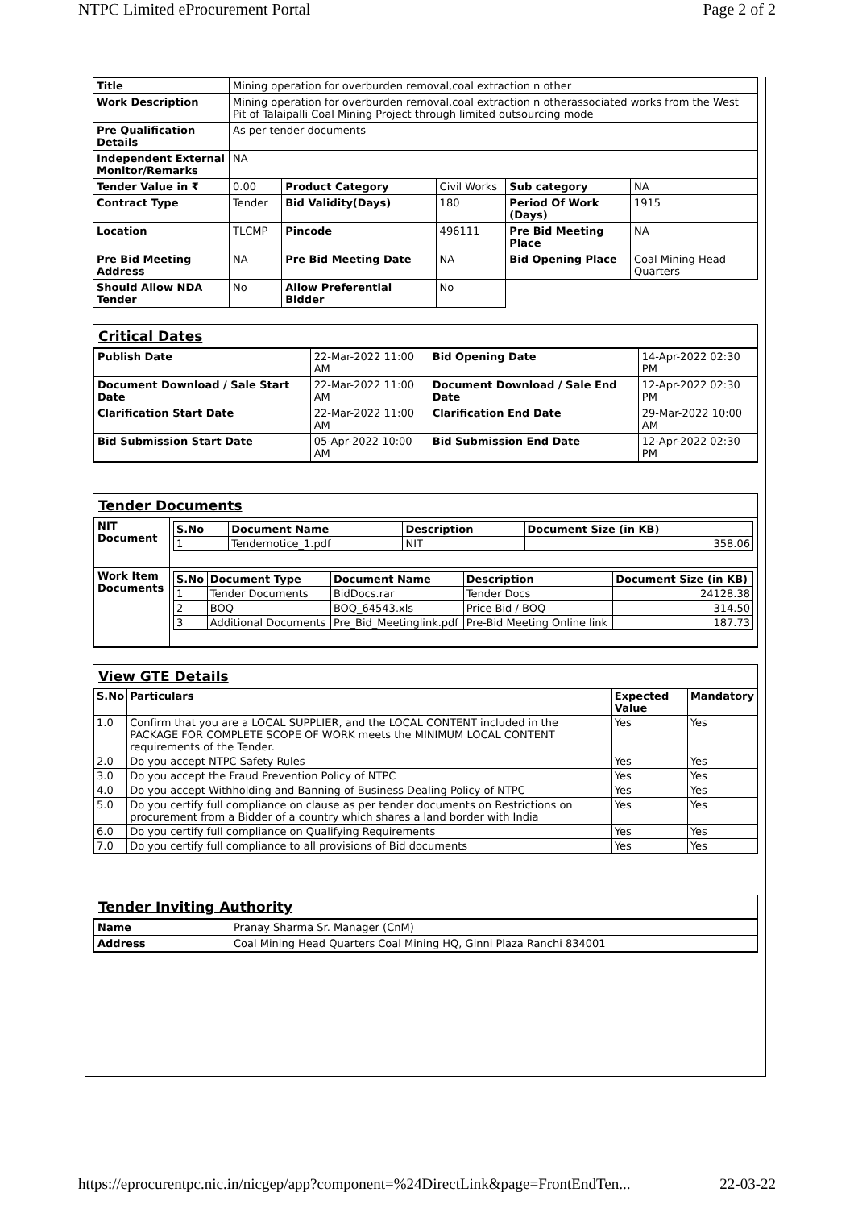NTPC Limited eProcurement Portal Page 2 of 2
| Title | Mining operation for overburden removal,coal extraction n other | | | | |
| Work Description | Mining operation for overburden removal,coal extraction n otherassociated works from the West Pit of Talaipalli Coal Mining Project through limited outsourcing mode | | | | |
| Pre Qualification Details | As per tender documents | | | | |
| Independent External Monitor/Remarks | NA | | | | |
| Tender Value in ₹ | 0.00 | Product Category | Civil Works | Sub category | NA |
| Contract Type | Tender | Bid Validity(Days) | 180 | Period Of Work (Days) | 1915 |
| Location | TLCMP | Pincode | 496111 | Pre Bid Meeting Place | NA |
| Pre Bid Meeting Address | NA | Pre Bid Meeting Date | NA | Bid Opening Place | Coal Mining Head Quarters |
| Should Allow NDA Tender | No | Allow Preferential Bidder | No | | |
Critical Dates
| Publish Date | 22-Mar-2022 11:00 AM | Bid Opening Date | 14-Apr-2022 02:30 PM |
| Document Download / Sale Start Date | 22-Mar-2022 11:00 AM | Document Download / Sale End Date | 12-Apr-2022 02:30 PM |
| Clarification Start Date | 22-Mar-2022 11:00 AM | Clarification End Date | 29-Mar-2022 10:00 AM |
| Bid Submission Start Date | 05-Apr-2022 10:00 AM | Bid Submission End Date | 12-Apr-2022 02:30 PM |
Tender Documents
| NIT Document | / S.No / Document Name / Description / Document Size (in KB) / / --- / --- / --- / --- / / 1 / Tendernotice_1.pdf / NIT / 358.06 / |
| Work Item Documents | / S.No / Document Type / Document Name / Description / Document Size (in KB) / / --- / --- / --- / --- / --- / / 1 / Tender Documents / BidDocs.rar / Tender Docs / 24128.38 / / 2 / BOQ / BOQ_64543.xls / Price Bid / BOQ / 314.50 / / 3 / Additional Documents / Pre_Bid_Meetinglink.pdf / Pre-Bid Meeting Online link / 187.73 / |
View GTE Details
| S.No | Particulars | Expected Value | Mandatory |
| --- | --- | --- | --- |
| 1.0 | Confirm that you are a LOCAL SUPPLIER, and the LOCAL CONTENT included in the PACKAGE FOR COMPLETE SCOPE OF WORK meets the MINIMUM LOCAL CONTENT requirements of the Tender. | Yes | Yes |
| 2.0 | Do you accept NTPC Safety Rules | Yes | Yes |
| 3.0 | Do you accept the Fraud Prevention Policy of NTPC | Yes | Yes |
| 4.0 | Do you accept Withholding and Banning of Business Dealing Policy of NTPC | Yes | Yes |
| 5.0 | Do you certify full compliance on clause as per tender documents on Restrictions on procurement from a Bidder of a country which shares a land border with India | Yes | Yes |
| 6.0 | Do you certify full compliance on Qualifying Requirements | Yes | Yes |
| 7.0 | Do you certify full compliance to all provisions of Bid documents | Yes | Yes |
Tender Inviting Authority
| Name | Pranay Sharma Sr. Manager (CnM) |
| Address | Coal Mining Head Quarters Coal Mining HQ, Ginni Plaza Ranchi 834001 |
https://eprocurentpc.nic.in/nicgep/app?component=%24DirectLink&page=FrontEndTen... 22-03-22